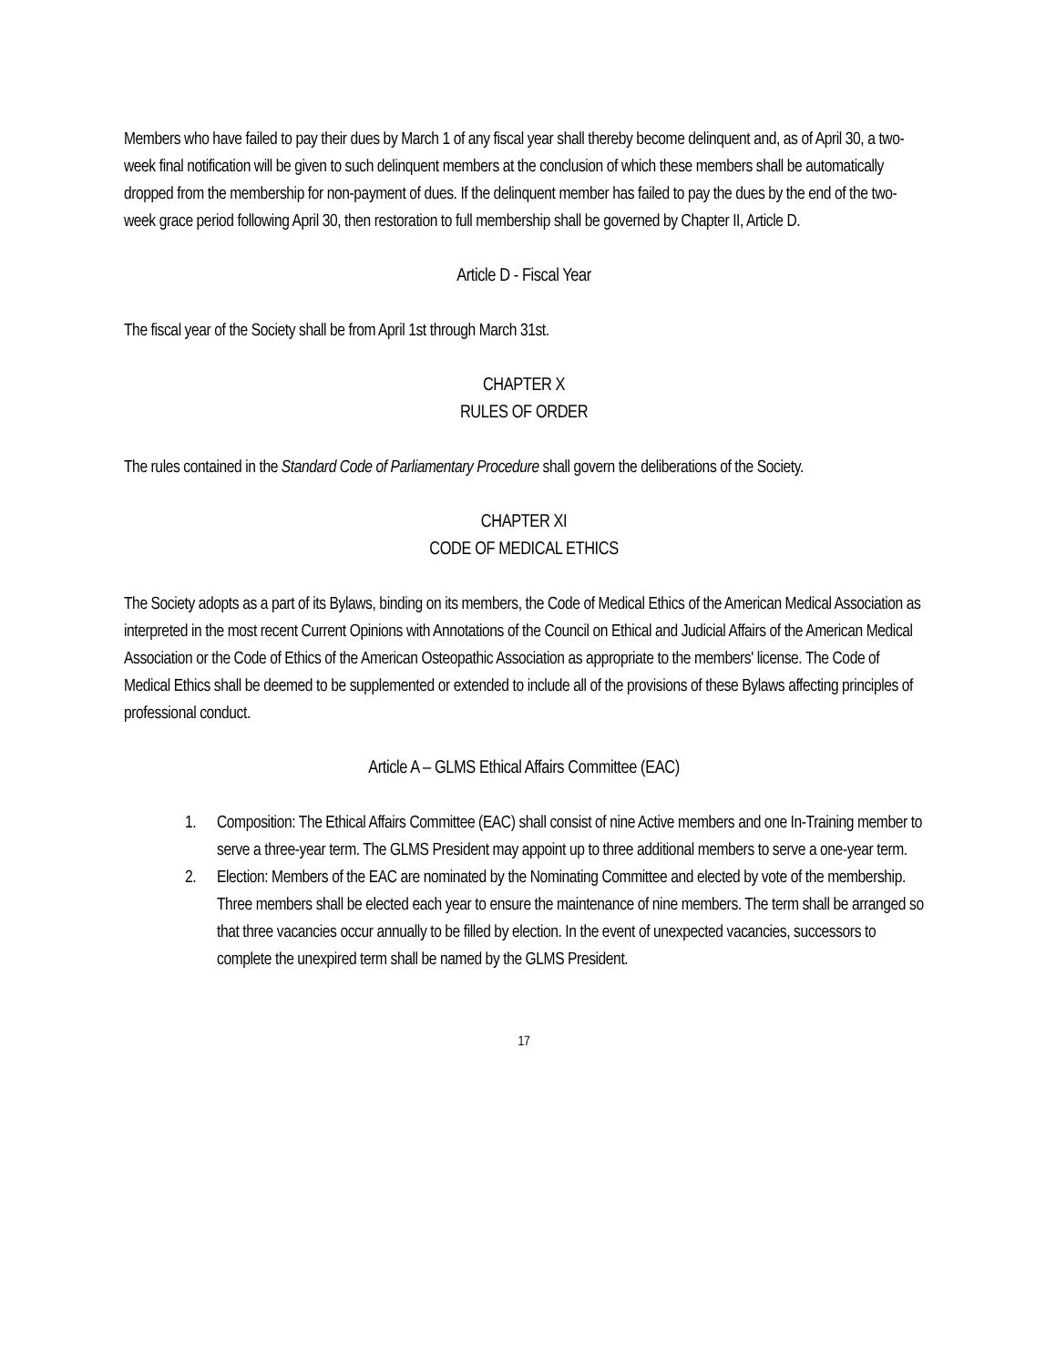Members who have failed to pay their dues by March 1 of any fiscal year shall thereby become delinquent and, as of April 30, a two-week final notification will be given to such delinquent members at the conclusion of which these members shall be automatically dropped from the membership for non-payment of dues. If the delinquent member has failed to pay the dues by the end of the two-week grace period following April 30, then restoration to full membership shall be governed by Chapter II, Article D.
Article D - Fiscal Year
The fiscal year of the Society shall be from April 1st through March 31st.
CHAPTER X
RULES OF ORDER
The rules contained in the Standard Code of Parliamentary Procedure shall govern the deliberations of the Society.
CHAPTER XI
CODE OF MEDICAL ETHICS
The Society adopts as a part of its Bylaws, binding on its members, the Code of Medical Ethics of the American Medical Association as interpreted in the most recent Current Opinions with Annotations of the Council on Ethical and Judicial Affairs of the American Medical Association or the Code of Ethics of the American Osteopathic Association as appropriate to the members' license. The Code of Medical Ethics shall be deemed to be supplemented or extended to include all of the provisions of these Bylaws affecting principles of professional conduct.
Article A – GLMS Ethical Affairs Committee (EAC)
1. Composition: The Ethical Affairs Committee (EAC) shall consist of nine Active members and one In-Training member to serve a three-year term. The GLMS President may appoint up to three additional members to serve a one-year term.
2. Election: Members of the EAC are nominated by the Nominating Committee and elected by vote of the membership. Three members shall be elected each year to ensure the maintenance of nine members. The term shall be arranged so that three vacancies occur annually to be filled by election. In the event of unexpected vacancies, successors to complete the unexpired term shall be named by the GLMS President.
17